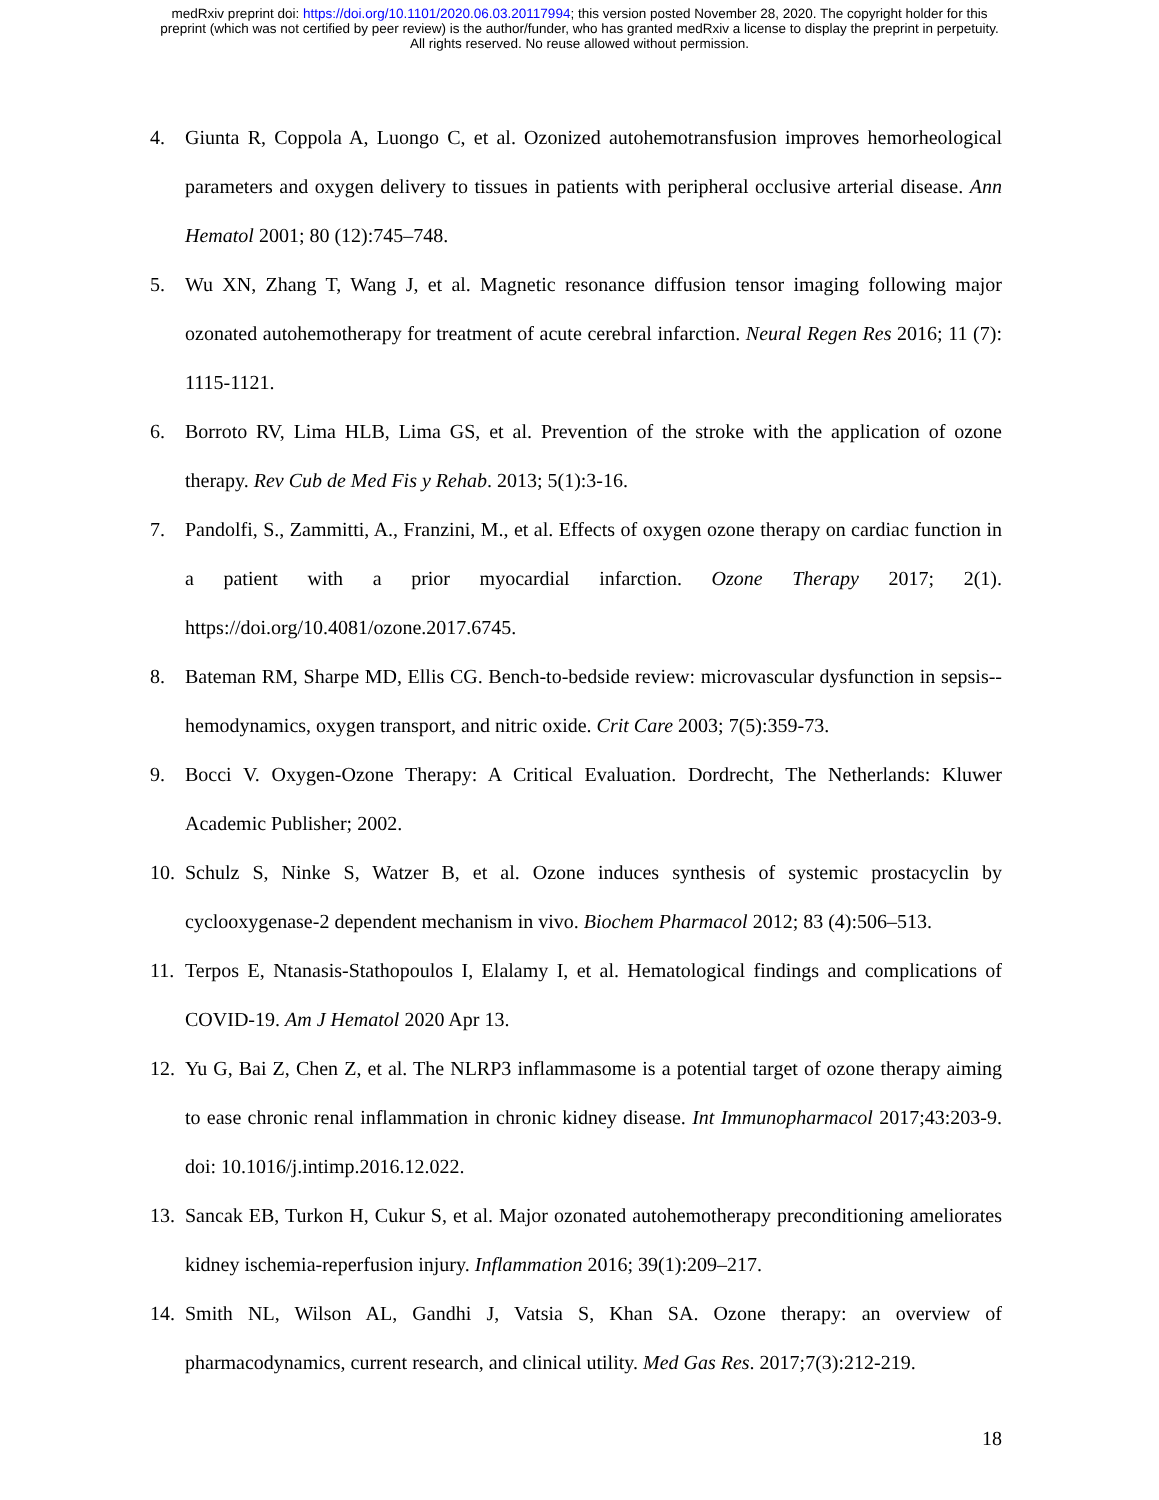medRxiv preprint doi: https://doi.org/10.1101/2020.06.03.20117994; this version posted November 28, 2020. The copyright holder for this
preprint (which was not certified by peer review) is the author/funder, who has granted medRxiv a license to display the preprint in perpetuity.
All rights reserved. No reuse allowed without permission.
4. Giunta R, Coppola A, Luongo C, et al. Ozonized autohemotransfusion improves hemorheological parameters and oxygen delivery to tissues in patients with peripheral occlusive arterial disease. Ann Hematol 2001; 80 (12):745–748.
5. Wu XN, Zhang T, Wang J, et al. Magnetic resonance diffusion tensor imaging following major ozonated autohemotherapy for treatment of acute cerebral infarction. Neural Regen Res 2016; 11 (7): 1115-1121.
6. Borroto RV, Lima HLB, Lima GS, et al. Prevention of the stroke with the application of ozone therapy. Rev Cub de Med Fis y Rehab. 2013; 5(1):3-16.
7. Pandolfi, S., Zammitti, A., Franzini, M., et al. Effects of oxygen ozone therapy on cardiac function in a patient with a prior myocardial infarction. Ozone Therapy 2017; 2(1). https://doi.org/10.4081/ozone.2017.6745.
8. Bateman RM, Sharpe MD, Ellis CG. Bench-to-bedside review: microvascular dysfunction in sepsis--hemodynamics, oxygen transport, and nitric oxide. Crit Care 2003; 7(5):359-73.
9. Bocci V. Oxygen-Ozone Therapy: A Critical Evaluation. Dordrecht, The Netherlands: Kluwer Academic Publisher; 2002.
10. Schulz S, Ninke S, Watzer B, et al. Ozone induces synthesis of systemic prostacyclin by cyclooxygenase-2 dependent mechanism in vivo. Biochem Pharmacol 2012; 83 (4):506–513.
11. Terpos E, Ntanasis-Stathopoulos I, Elalamy I, et al. Hematological findings and complications of COVID-19. Am J Hematol 2020 Apr 13.
12. Yu G, Bai Z, Chen Z, et al. The NLRP3 inflammasome is a potential target of ozone therapy aiming to ease chronic renal inflammation in chronic kidney disease. Int Immunopharmacol 2017;43:203-9. doi: 10.1016/j.intimp.2016.12.022.
13. Sancak EB, Turkon H, Cukur S, et al. Major ozonated autohemotherapy preconditioning ameliorates kidney ischemia-reperfusion injury. Inflammation 2016; 39(1):209–217.
14. Smith NL, Wilson AL, Gandhi J, Vatsia S, Khan SA. Ozone therapy: an overview of pharmacodynamics, current research, and clinical utility. Med Gas Res. 2017;7(3):212-219.
18